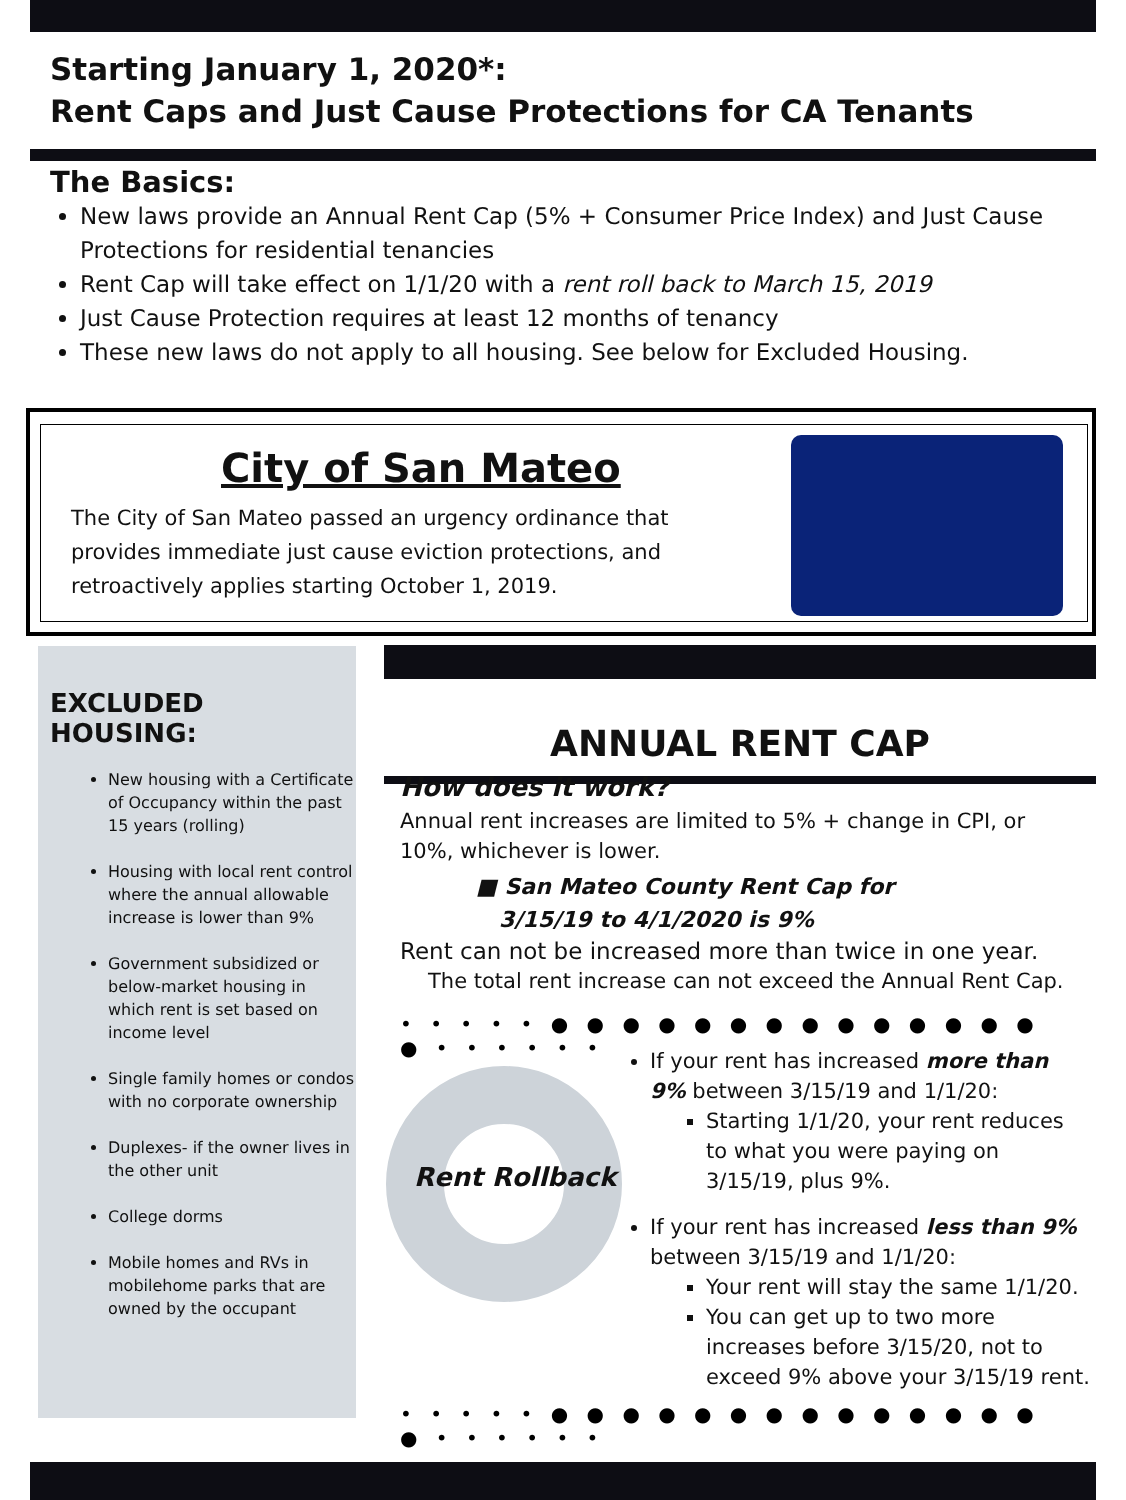Starting January 1, 2020*:
Rent Caps and Just Cause Protections for CA Tenants
The Basics:
New laws provide an Annual Rent Cap (5% + Consumer Price Index) and Just Cause Protections for residential tenancies
Rent Cap will take effect on 1/1/20 with a rent roll back to March 15, 2019
Just Cause Protection requires at least 12 months of tenancy
These new laws do not apply to all housing. See below for Excluded Housing.
City of San Mateo
The City of San Mateo passed an urgency ordinance that provides immediate just cause eviction protections, and retroactively applies starting October 1, 2019.
EXCLUDED HOUSING:
New housing with a Certificate of Occupancy within the past 15 years (rolling)
Housing with local rent control where the annual allowable increase is lower than 9%
Government subsidized or below-market housing in which rent is set based on income level
Single family homes or condos with no corporate ownership
Duplexes- if the owner lives in the other unit
College dorms
Mobile homes and RVs in mobilehome parks that are owned by the occupant
ANNUAL RENT CAP
How does it work?
Annual rent increases are limited to 5% + change in CPI, or 10%, whichever is lower.
■ San Mateo County Rent Cap for
3/15/19 to 4/1/2020 is 9%
Rent can not be increased more than twice in one year.
The total rent increase can not exceed the Annual Rent Cap.
• • • • • ● ● ● ● ● ● ● ● ● ● ● ● ● ● ● • • • • • •
Rent Rollback
If your rent has increased more than 9% between 3/15/19 and 1/1/20:
Starting 1/1/20, your rent reduces to what you were paying on 3/15/19, plus 9%.
If your rent has increased less than 9% between 3/15/19 and 1/1/20:
Your rent will stay the same 1/1/20.
You can get up to two more increases before 3/15/20, not to exceed 9% above your 3/15/19 rent.
• • • • • ● ● ● ● ● ● ● ● ● ● ● ● ● ● ● • • • • • •